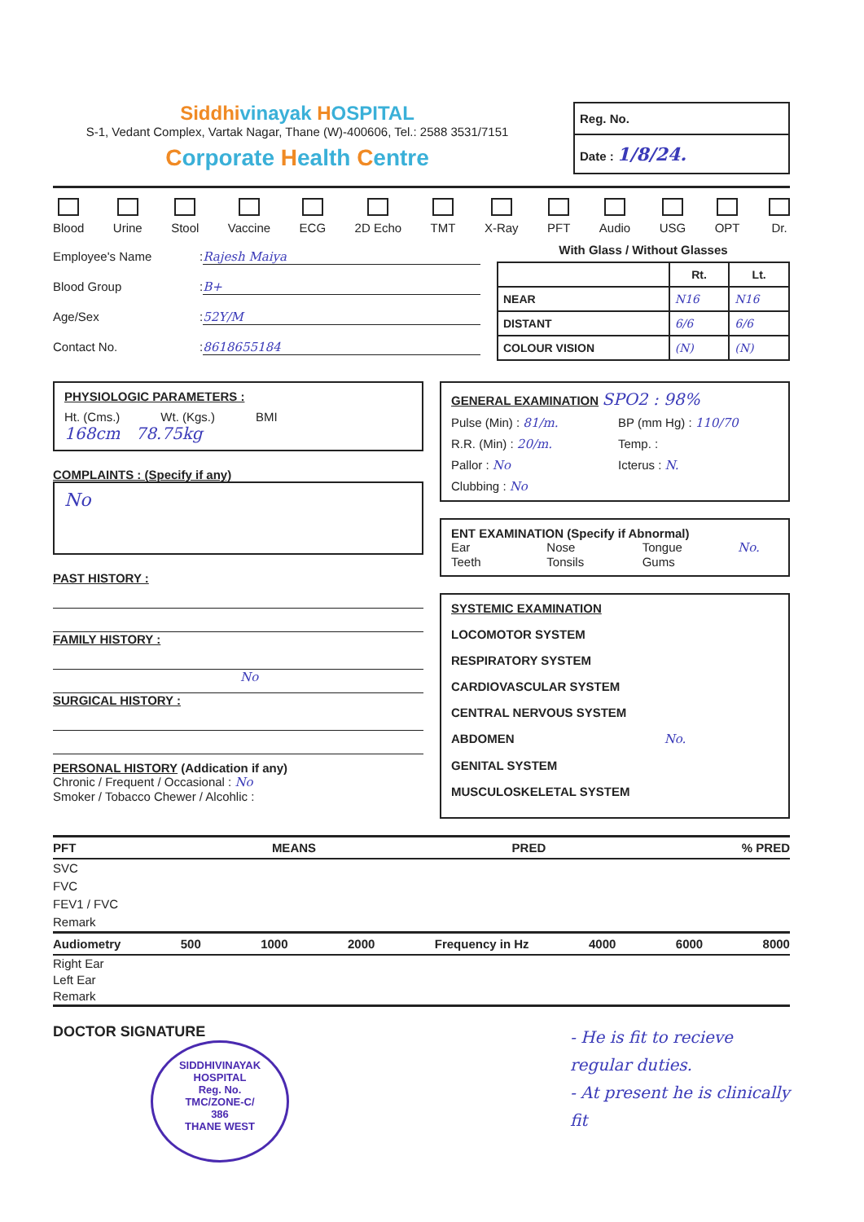Siddhi vinayak HOSPITAL
S-1, Vedant Complex, Vartak Nagar, Thane (W)-400606, Tel.: 2588 3531/7151
Corporate Health Centre
Reg. No.
Date : 1/8/24.
Blood Urine Stool Vaccine ECG 2D Echo TMT X-Ray PFT Audio USG OPT Dr.
Employee's Name: Rajesh Maiya
Blood Group: B+
Age/Sex: 52Y/M
Contact No.: 8618655184
With Glass / Without Glasses
| | Rt. | Lt. |
| --- | --- | --- |
| NEAR | N16 | N16 |
| DISTANT | 6/6 | 6/6 |
| COLOUR VISION | (N) | (N) |
PHYSIOLOGIC PARAMETERS :
Ht. (Cms.) Wt. (Kgs.) BMI
168cm 78.75kg
COMPLAINTS : (Specify if any)
No
PAST HISTORY :
FAMILY HISTORY :
No
SURGICAL HISTORY :
PERSONAL HISTORY (Addication if any)
Chronic / Frequent / Occasional : No
Smoker / Tobacco Chewer / Alcohlic :
GENERAL EXAMINATION SPO2 : 98%
Pulse (Min) : 81/m. BP (mm Hg) : 110/70 R.R. (Min) : 20/m. Temp. : Pallor : No Icterus : N. Clubbing : No
ENT EXAMINATION (Specify if Abnormal)
Ear Nose Tongue No. Teeth Tonsils Gums
SYSTEMIC EXAMINATION
LOCOMOTOR SYSTEM
RESPIRATORY SYSTEM
CARDIOVASCULAR SYSTEM
CENTRAL NERVOUS SYSTEM
ABDOMEN No.
GENITAL SYSTEM
MUSCULOSKELETAL SYSTEM
PFT MEANS PRED% PRED
SVC
FVC
FEV1 / FVC
Remark
Audiometry 500 1000 2000 Frequency in Hz 4000 6000 8000
Right Ear
Left Ear
Remark
DOCTOR SIGNATURE
SIDDHIVINAYAK HOSPITAL
Reg. No.
TMC/ZONE-C/
386
THANE WEST
- He is fit to recieve regular duties.
- At present he is clinically fit